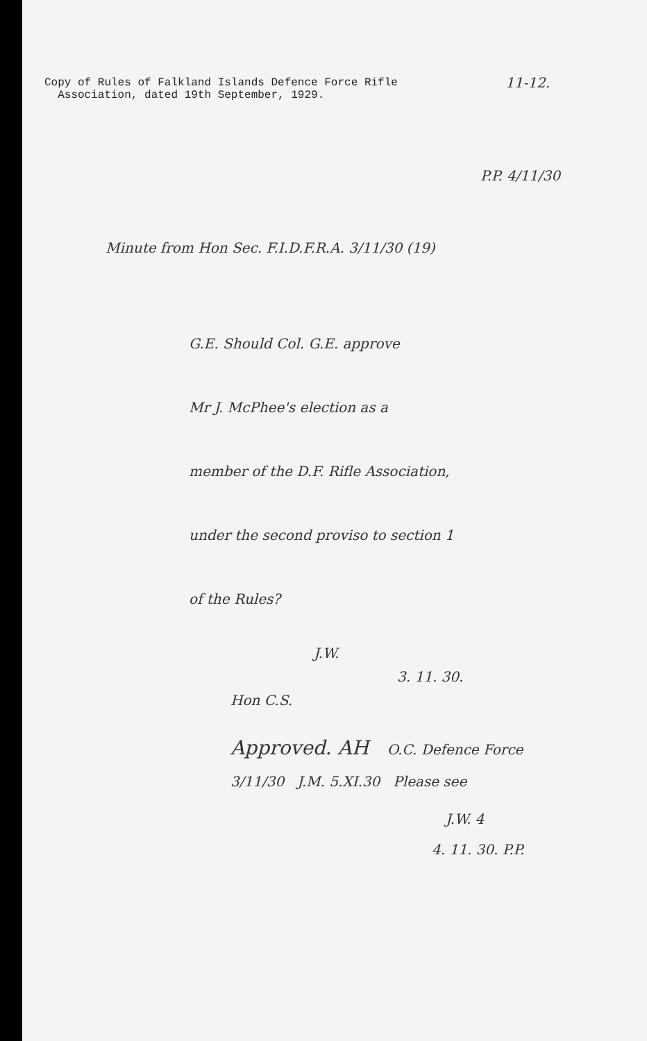Copy of Rules of Falkland Islands Defence Force Rifle
Association, dated 19th September, 1929.
11-12.
P.P. 4/11/30
Minute from Hon Sec. F.I.D.F.R.A. 3/11/30 (19)
G.E. Should Col. G.E. approve
Mr J. McPhee's election as a
member of the D.F. Rifle Association,
under the second proviso to section 1
of the Rules?
J.W.
3. 11. 30.
Hon C.S.
Approved. AH O.C. Defence Force
3/11/30 J.M. 5.XI.30 Please see
J.W. 4
4. 11. 30. P.P.